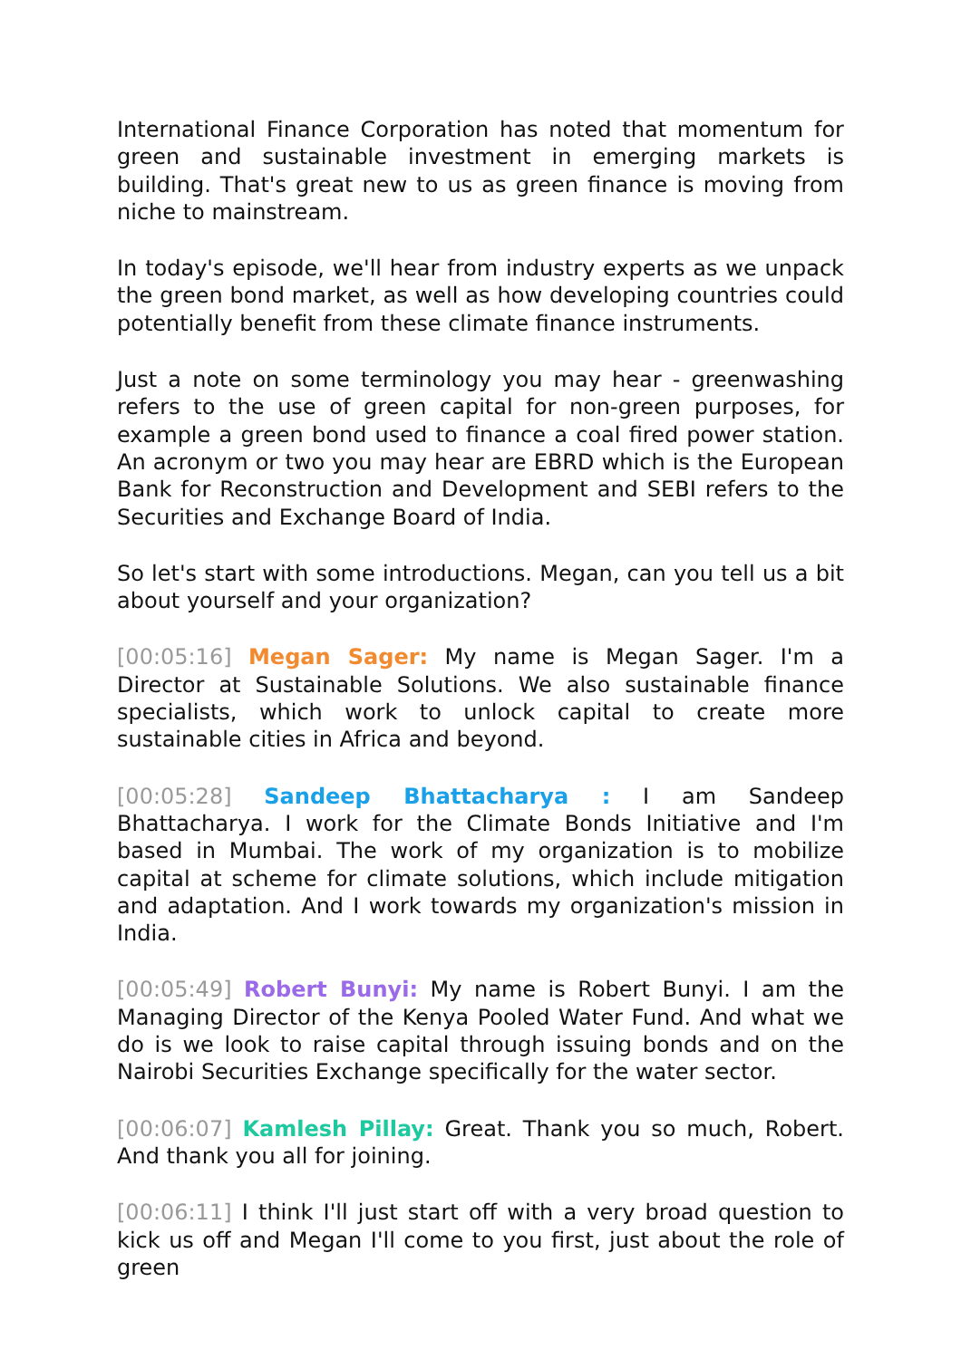International Finance Corporation has noted that momentum for green and sustainable investment in emerging markets is building. That's great new to us as green finance is moving from niche to mainstream.
In today's episode, we'll hear from industry experts as we unpack the green bond market, as well as how developing countries could potentially benefit from these climate finance instruments.
Just a note on some terminology you may hear - greenwashing refers to the use of green capital for non-green purposes, for example a green bond used to finance a coal fired power station. An acronym or two you may hear are EBRD which is the European Bank for Reconstruction and Development and SEBI refers to the Securities and Exchange Board of India.
So let's start with some introductions. Megan, can you tell us a bit about yourself and your organization?
[00:05:16] Megan Sager: My name is Megan Sager. I'm a Director at Sustainable Solutions. We also sustainable finance specialists, which work to unlock capital to create more sustainable cities in Africa and beyond.
[00:05:28] Sandeep Bhattacharya : I am Sandeep Bhattacharya. I work for the Climate Bonds Initiative and I'm based in Mumbai. The work of my organization is to mobilize capital at scheme for climate solutions, which include mitigation and adaptation. And I work towards my organization's mission in India.
[00:05:49] Robert Bunyi: My name is Robert Bunyi. I am the Managing Director of the Kenya Pooled Water Fund. And what we do is we look to raise capital through issuing bonds and on the Nairobi Securities Exchange specifically for the water sector.
[00:06:07] Kamlesh Pillay: Great. Thank you so much, Robert. And thank you all for joining.
[00:06:11] I think I'll just start off with a very broad question to kick us off and Megan I'll come to you first, just about the role of green